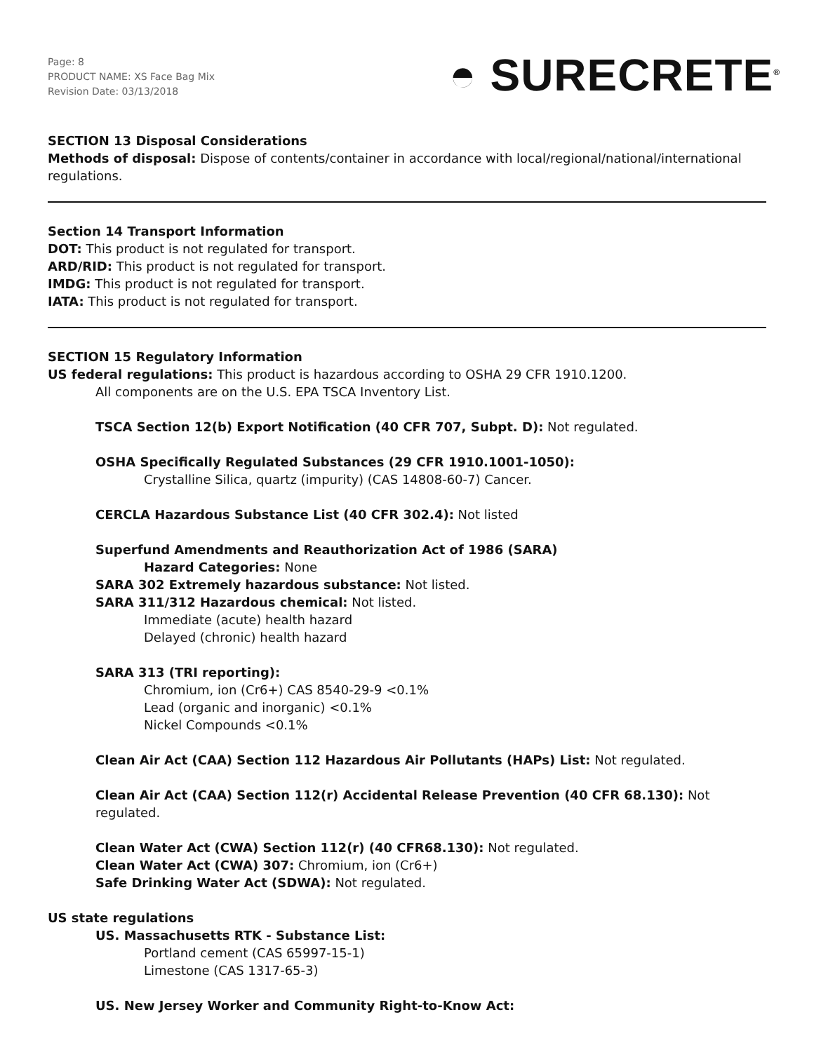Page: 8
PRODUCT NAME: XS Face Bag Mix
Revision Date: 03/13/2018
◓ SURECRETE<sup>®</sup>
SECTION 13 Disposal Considerations
Methods of disposal: Dispose of contents/container in accordance with local/regional/national/international regulations.
Section 14 Transport Information
DOT: This product is not regulated for transport.
ARD/RID: This product is not regulated for transport.
IMDG: This product is not regulated for transport.
IATA: This product is not regulated for transport.
SECTION 15 Regulatory Information
US federal regulations: This product is hazardous according to OSHA 29 CFR 1910.1200.
All components are on the U.S. EPA TSCA Inventory List.
TSCA Section 12(b) Export Notification (40 CFR 707, Subpt. D): Not regulated.
OSHA Specifically Regulated Substances (29 CFR 1910.1001-1050):
Crystalline Silica, quartz (impurity) (CAS 14808-60-7) Cancer.
CERCLA Hazardous Substance List (40 CFR 302.4): Not listed
Superfund Amendments and Reauthorization Act of 1986 (SARA)
Hazard Categories: None
SARA 302 Extremely hazardous substance: Not listed.
SARA 311/312 Hazardous chemical: Not listed.
Immediate (acute) health hazard
Delayed (chronic) health hazard
SARA 313 (TRI reporting):
Chromium, ion (Cr6+) CAS 8540-29-9 <0.1%
Lead (organic and inorganic) <0.1%
Nickel Compounds <0.1%
Clean Air Act (CAA) Section 112 Hazardous Air Pollutants (HAPs) List: Not regulated.
Clean Air Act (CAA) Section 112(r) Accidental Release Prevention (40 CFR 68.130): Not regulated.
Clean Water Act (CWA) Section 112(r) (40 CFR68.130): Not regulated.
Clean Water Act (CWA) 307: Chromium, ion (Cr6+)
Safe Drinking Water Act (SDWA): Not regulated.
US state regulations
US. Massachusetts RTK - Substance List:
Portland cement (CAS 65997-15-1)
Limestone (CAS 1317-65-3)
US. New Jersey Worker and Community Right-to-Know Act: